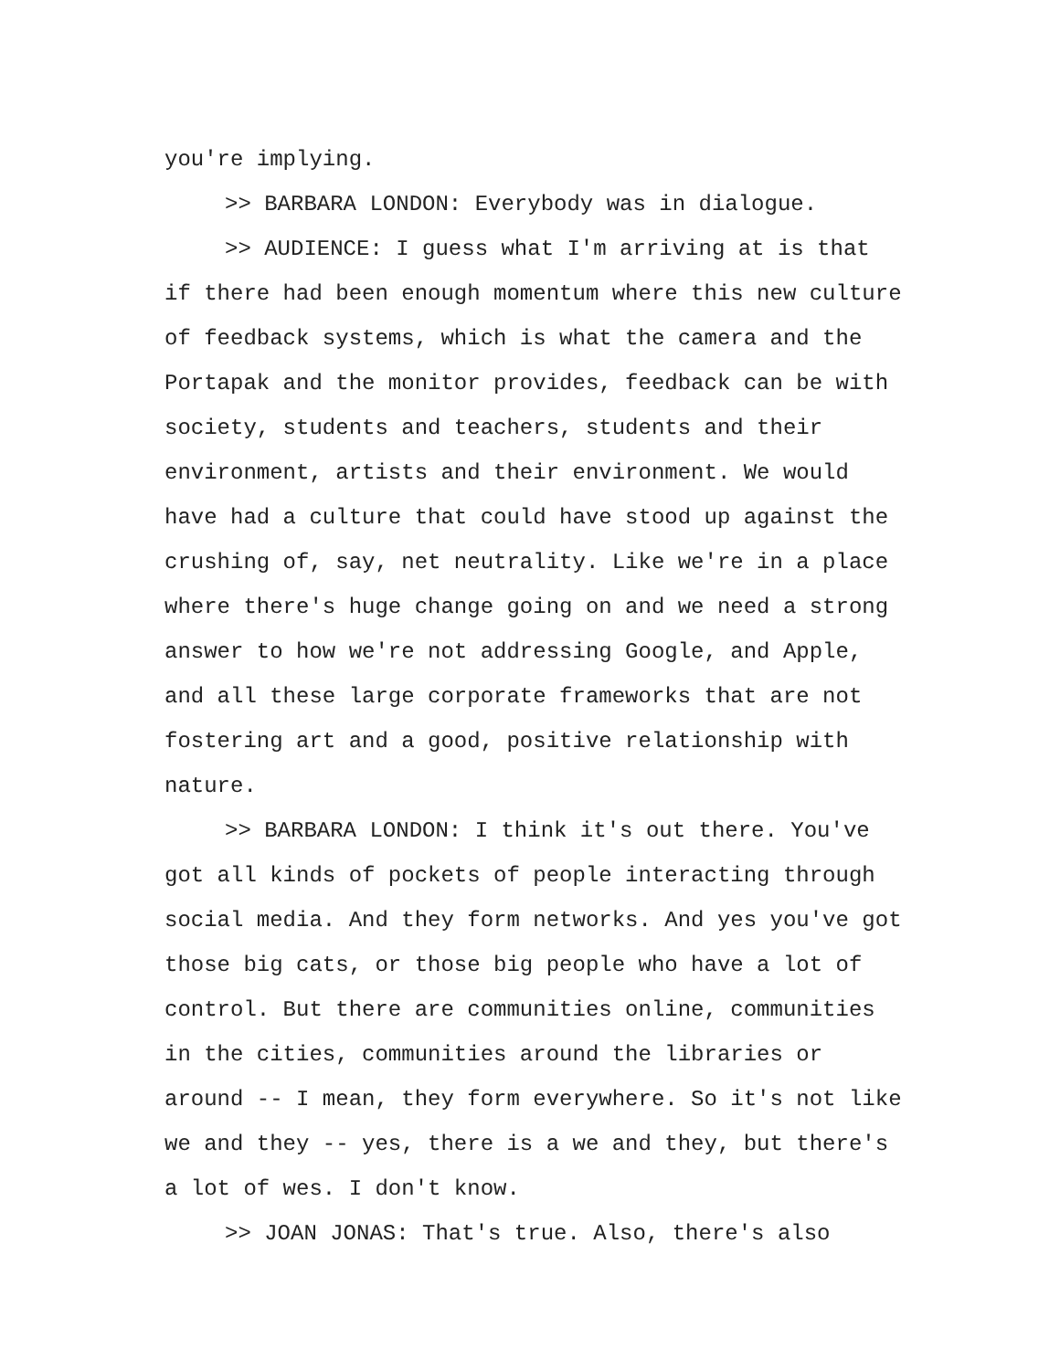you're implying.
>> BARBARA LONDON: Everybody was in dialogue.
>> AUDIENCE: I guess what I'm arriving at is that if there had been enough momentum where this new culture of feedback systems, which is what the camera and the Portapak and the monitor provides, feedback can be with society, students and teachers, students and their environment, artists and their environment. We would have had a culture that could have stood up against the crushing of, say, net neutrality. Like we're in a place where there's huge change going on and we need a strong answer to how we're not addressing Google, and Apple, and all these large corporate frameworks that are not fostering art and a good, positive relationship with nature.
>> BARBARA LONDON: I think it's out there. You've got all kinds of pockets of people interacting through social media. And they form networks. And yes you've got those big cats, or those big people who have a lot of control. But there are communities online, communities in the cities, communities around the libraries or around -- I mean, they form everywhere. So it's not like we and they -- yes, there is a we and they, but there's a lot of wes. I don't know.
>> JOAN JONAS: That's true. Also, there's also